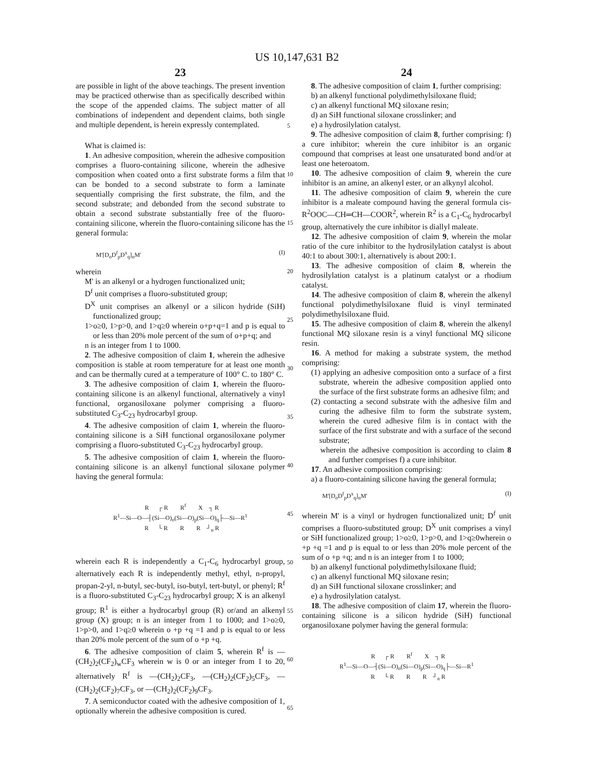US 10,147,631 B2
23 24
are possible in light of the above teachings. The present invention may be practiced otherwise than as specifically described within the scope of the appended claims. The subject matter of all combinations of independent and dependent claims, both single and multiple dependent, is herein expressly contemplated.
What is claimed is:
1. An adhesive composition, wherein the adhesive composition comprises a fluoro-containing silicone, wherein the adhesive composition when coated onto a first substrate forms a film that can be bonded to a second substrate to form a laminate sequentially comprising the first substrate, the film, and the second substrate; and debonded from the second substrate to obtain a second substrate substantially free of the fluoro-containing silicone, wherein the fluoro-containing silicone has the general formula:
M'[D<sub>o</sub>D<sup>f</sup><sub>p</sub>D<sup>x</sup><sub>q</sub>]<sub>n</sub>M' (I)
wherein
M' is an alkenyl or a hydrogen functionalized unit;
D<sup>f</sup> unit comprises a fluoro-substituted group;
D<sup>X</sup> unit comprises an alkenyl or a silicon hydride (SiH) functionalized group;
1>o≥0, 1>p>0, and 1>q≥0 wherein o+p+q=1 and p is equal to or less than 20% mole percent of the sum of o+p+q; and
n is an integer from 1 to 1000.
2. The adhesive composition of claim 1, wherein the adhesive composition is stable at room temperature for at least one month and can be thermally cured at a temperature of 100° C. to 180° C.
3. The adhesive composition of claim 1, wherein the fluoro-containing silicone is an alkenyl functional, alternatively a vinyl functional, organosiloxane polymer comprising a fluoro-substituted C<sub>3</sub>-C<sub>23</sub> hydrocarbyl group.
4. The adhesive composition of claim 1, wherein the fluoro-containing silicone is a SiH functional organosiloxane polymer comprising a fluoro-substituted C<sub>3</sub>-C<sub>23</sub> hydrocarbyl group.
5. The adhesive composition of claim 1, wherein the fluoro-containing silicone is an alkenyl functional siloxane polymer having the general formula:
R ┌ R R<sup>f</sup> X ┐ R R<sup>1</sup>—Si—O—┤(Si—O)<sub>o</sub>(Si—O)<sub>p</sub>(Si—O)<sub>q</sub>├—Si—R<sup>1</sup> R └ R R R ┘<sub>n</sub> R
wherein each R is independently a C<sub>1</sub>-C<sub>6</sub> hydrocarbyl group, alternatively each R is independently methyl, ethyl, n-propyl, propan-2-yl, n-butyl, sec-butyl, iso-butyl, tert-butyl, or phenyl; R<sup>f</sup> is a fluoro-substituted C<sub>3</sub>-C<sub>23</sub> hydrocarbyl group; X is an alkenyl group; R<sup>1</sup> is either a hydrocarbyl group (R) or/and an alkenyl group (X) group; n is an integer from 1 to 1000; and 1>o≥0, 1>p>0, and 1>q≥0 wherein o +p +q =1 and p is equal to or less than 20% mole percent of the sum of o +p +q.
6. The adhesive composition of claim 5, wherein R<sup>f</sup> is —(CH<sub>2</sub>)<sub>2</sub>(CF<sub>2</sub>)<sub>w</sub>CF<sub>3</sub> wherein w is 0 or an integer from 1 to 20, alternatively R<sup>f</sup> is —(CH<sub>2</sub>)<sub>2</sub>CF<sub>3</sub>, —(CH<sub>2</sub>)<sub>2</sub>(CF<sub>2</sub>)<sub>5</sub>CF<sub>3</sub>, —(CH<sub>2</sub>)<sub>2</sub>(CF<sub>2</sub>)<sub>7</sub>CF<sub>3</sub>, or —(CH<sub>2</sub>)<sub>2</sub>(CF<sub>2</sub>)<sub>9</sub>CF<sub>3</sub>.
7. A semiconductor coated with the adhesive composition of 1, optionally wherein the adhesive composition is cured.
8. The adhesive composition of claim 1, further comprising:
b) an alkenyl functional polydimethylsiloxane fluid;
c) an alkenyl functional MQ siloxane resin;
d) an SiH functional siloxane crosslinker; and
e) a hydrosilylation catalyst.
9. The adhesive composition of claim 8, further comprising: f) a cure inhibitor; wherein the cure inhibitor is an organic compound that comprises at least one unsaturated bond and/or at least one heteroatom.
10. The adhesive composition of claim 9, wherein the cure inhibitor is an amine, an alkenyl ester, or an alkynyl alcohol.
11. The adhesive composition of claim 9, wherein the cure inhibitor is a maleate compound having the general formula cis-R<sup>2</sup>OOC—CH═CH—COOR<sup>2</sup>, wherein R<sup>2</sup> is a C<sub>1</sub>-C<sub>6</sub> hydrocarbyl group, alternatively the cure inhibitor is diallyl maleate.
12. The adhesive composition of claim 9, wherein the molar ratio of the cure inhibitor to the hydrosilylation catalyst is about 40:1 to about 300:1, alternatively is about 200:1.
13. The adhesive composition of claim 8, wherein the hydrosilylation catalyst is a platinum catalyst or a rhodium catalyst.
14. The adhesive composition of claim 8, wherein the alkenyl functional polydimethylsiloxane fluid is vinyl terminated polydimethylsiloxane fluid.
15. The adhesive composition of claim 8, wherein the alkenyl functional MQ siloxane resin is a vinyl functional MQ silicone resin.
16. A method for making a substrate system, the method comprising:
(1) applying an adhesive composition onto a surface of a first substrate, wherein the adhesive composition applied onto the surface of the first substrate forms an adhesive film; and
(2) contacting a second substrate with the adhesive film and curing the adhesive film to form the substrate system, wherein the cured adhesive film is in contact with the surface of the first substrate and with a surface of the second substrate;
wherein the adhesive composition is according to claim 8 and further comprises f) a cure inhibitor.
17. An adhesive composition comprising:
a) a fluoro-containing silicone having the general formula;
M'[D<sub>o</sub>D<sup>f</sup><sub>p</sub>D<sup>x</sup><sub>q</sub>]<sub>n</sub>M' (I)
wherein M' is a vinyl or hydrogen functionalized unit; D<sup>f</sup> unit comprises a fluoro-substituted group; D<sup>X</sup> unit comprises a vinyl or SiH functionalized group; 1>o≥0, 1>p>0, and 1>q≥0wherein o +p +q =1 and p is equal to or less than 20% mole percent of the sum of o +p +q; and n is an integer from 1 to 1000;
b) an alkenyl functional polydimethylsiloxane fluid;
c) an alkenyl functional MQ siloxane resin;
d) an SiH functional siloxane crosslinker; and
e) a hydrosilylation catalyst.
18. The adhesive composition of claim 17, wherein the fluoro-containing silicone is a silicon hydride (SiH) functional organosiloxane polymer having the general formula:
R ┌ R R<sup>f</sup> X ┐ R R<sup>1</sup>—Si—O—┤(Si—O)<sub>o</sub>(Si—O)<sub>p</sub>(Si—O)<sub>q</sub>├—Si—R<sup>1</sup> R └ R R R ┘<sub>n</sub> R
5
10
15
20
25
30
35
40
45
50
55
60
65